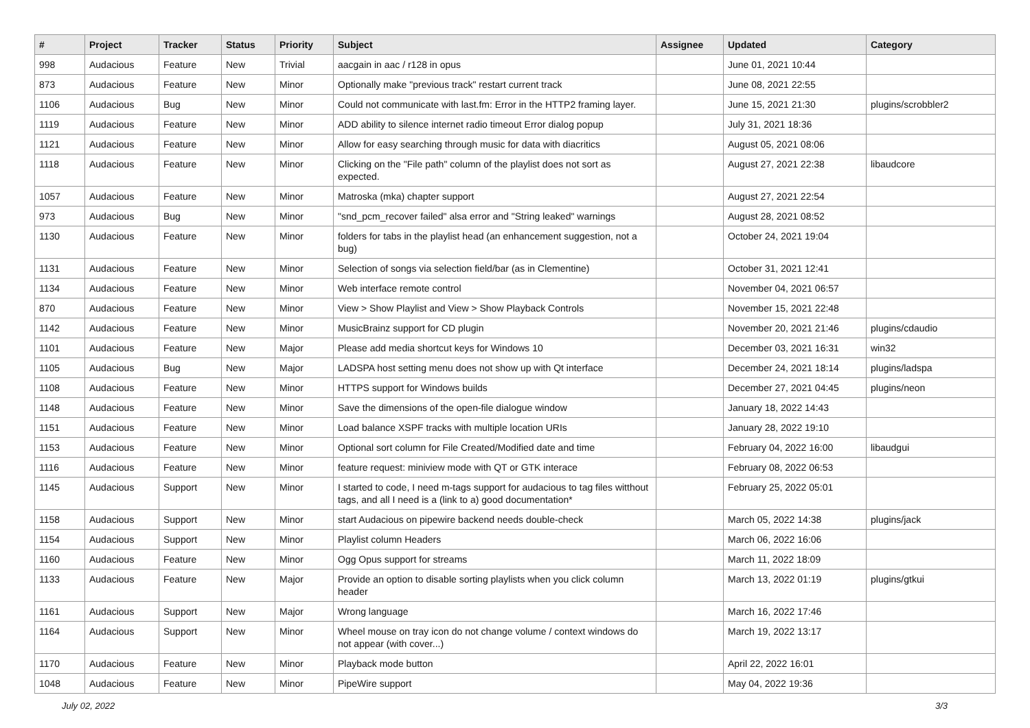| # | Project | Tracker | Status | Priority | Subject | Assignee | Updated | Category |
| --- | --- | --- | --- | --- | --- | --- | --- | --- |
| 998 | Audacious | Feature | New | Trivial | aacgain in aac / r128 in opus | | June 01, 2021 10:44 | |
| 873 | Audacious | Feature | New | Minor | Optionally make "previous track" restart current track | | June 08, 2021 22:55 | |
| 1106 | Audacious | Bug | New | Minor | Could not communicate with last.fm: Error in the HTTP2 framing layer. | | June 15, 2021 21:30 | plugins/scrobbler2 |
| 1119 | Audacious | Feature | New | Minor | ADD ability to silence internet radio timeout Error dialog popup | | July 31, 2021 18:36 | |
| 1121 | Audacious | Feature | New | Minor | Allow for easy searching through music for data with diacritics | | August 05, 2021 08:06 | |
| 1118 | Audacious | Feature | New | Minor | Clicking on the "File path" column of the playlist does not sort as expected. | | August 27, 2021 22:38 | libaudcore |
| 1057 | Audacious | Feature | New | Minor | Matroska (mka) chapter support | | August 27, 2021 22:54 | |
| 973 | Audacious | Bug | New | Minor | "snd_pcm_recover failed" alsa error and "String leaked" warnings | | August 28, 2021 08:52 | |
| 1130 | Audacious | Feature | New | Minor | folders for tabs in the playlist head (an enhancement suggestion, not a bug) | | October 24, 2021 19:04 | |
| 1131 | Audacious | Feature | New | Minor | Selection of songs via selection field/bar (as in Clementine) | | October 31, 2021 12:41 | |
| 1134 | Audacious | Feature | New | Minor | Web interface remote control | | November 04, 2021 06:57 | |
| 870 | Audacious | Feature | New | Minor | View > Show Playlist and View > Show Playback Controls | | November 15, 2021 22:48 | |
| 1142 | Audacious | Feature | New | Minor | MusicBrainz support for CD plugin | | November 20, 2021 21:46 | plugins/cdaudio |
| 1101 | Audacious | Feature | New | Major | Please add media shortcut keys for Windows 10 | | December 03, 2021 16:31 | win32 |
| 1105 | Audacious | Bug | New | Major | LADSPA host setting menu does not show up with Qt interface | | December 24, 2021 18:14 | plugins/ladspa |
| 1108 | Audacious | Feature | New | Minor | HTTPS support for Windows builds | | December 27, 2021 04:45 | plugins/neon |
| 1148 | Audacious | Feature | New | Minor | Save the dimensions of the open-file dialogue window | | January 18, 2022 14:43 | |
| 1151 | Audacious | Feature | New | Minor | Load balance XSPF tracks with multiple location URIs | | January 28, 2022 19:10 | |
| 1153 | Audacious | Feature | New | Minor | Optional sort column for File Created/Modified date and time | | February 04, 2022 16:00 | libaudgui |
| 1116 | Audacious | Feature | New | Minor | feature request: miniview mode with QT or GTK interace | | February 08, 2022 06:53 | |
| 1145 | Audacious | Support | New | Minor | I started to code, I need m-tags support for audacious to tag files witthout tags, and all I need is a (link to a) good documentation* | | February 25, 2022 05:01 | |
| 1158 | Audacious | Support | New | Minor | start Audacious on pipewire backend needs double-check | | March 05, 2022 14:38 | plugins/jack |
| 1154 | Audacious | Support | New | Minor | Playlist column Headers | | March 06, 2022 16:06 | |
| 1160 | Audacious | Feature | New | Minor | Ogg Opus support for streams | | March 11, 2022 18:09 | |
| 1133 | Audacious | Feature | New | Major | Provide an option to disable sorting playlists when you click column header | | March 13, 2022 01:19 | plugins/gtkui |
| 1161 | Audacious | Support | New | Major | Wrong language | | March 16, 2022 17:46 | |
| 1164 | Audacious | Support | New | Minor | Wheel mouse on tray icon do not change volume / context windows do not appear (with cover...) | | March 19, 2022 13:17 | |
| 1170 | Audacious | Feature | New | Minor | Playback mode button | | April 22, 2022 16:01 | |
| 1048 | Audacious | Feature | New | Minor | PipeWire support | | May 04, 2022 19:36 | |
July 02, 2022 3/3